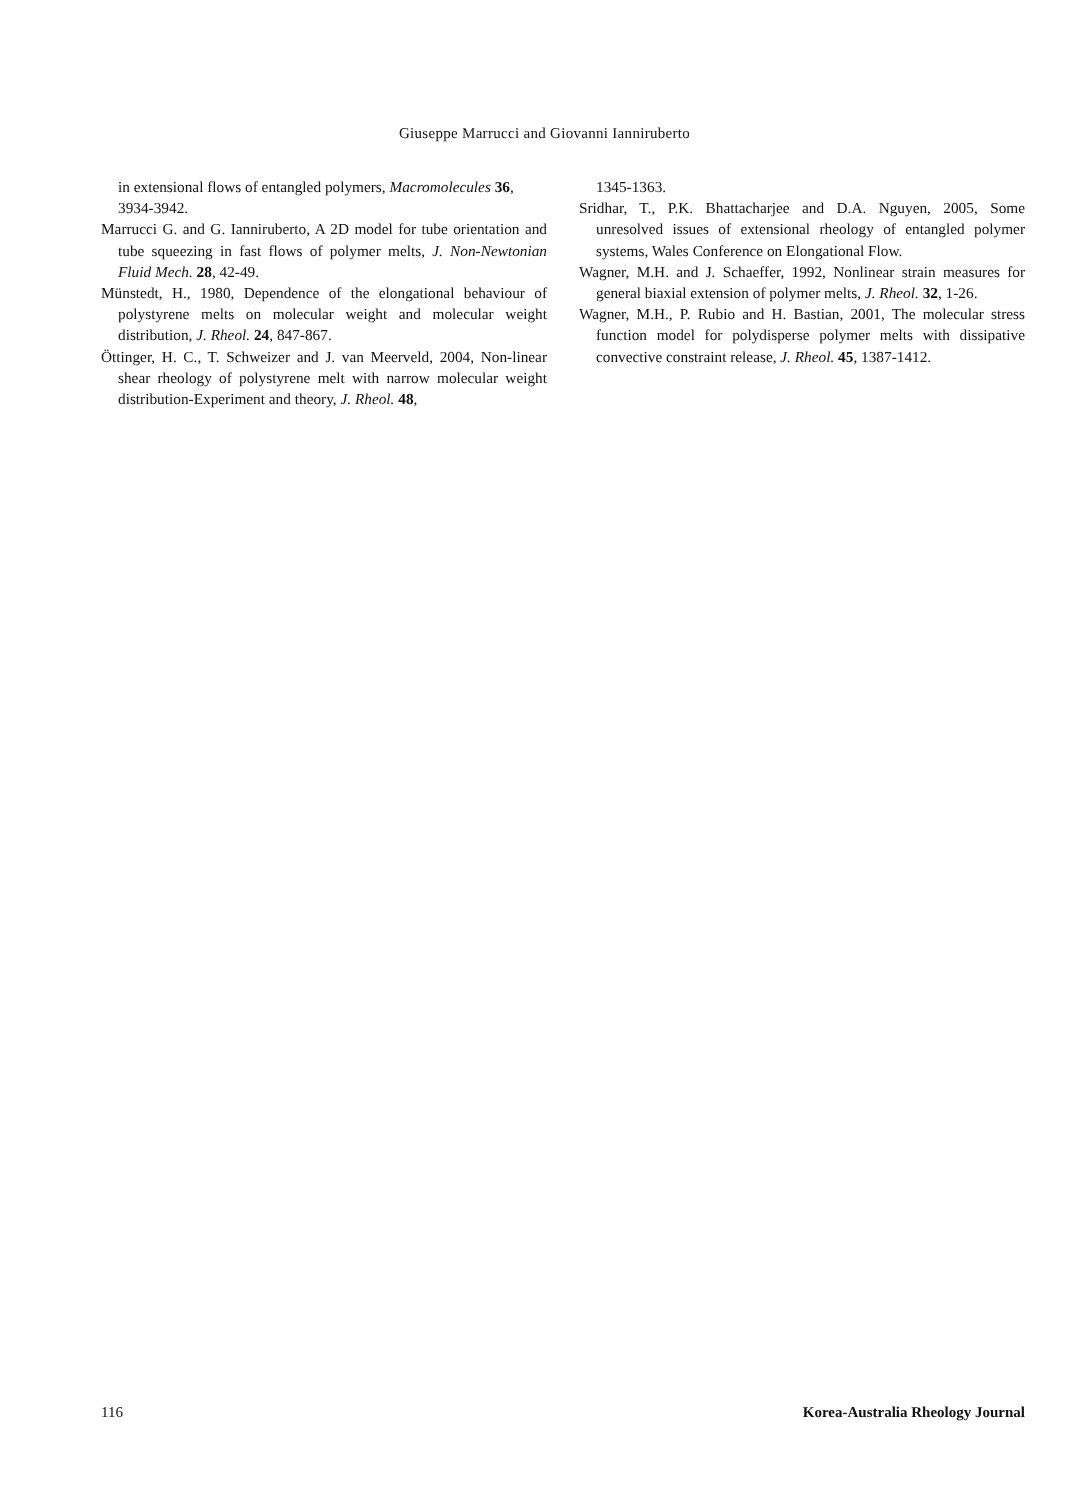Giuseppe Marrucci and Giovanni Ianniruberto
in extensional flows of entangled polymers, Macromolecules 36, 3934-3942.
Marrucci G. and G. Ianniruberto, A 2D model for tube orientation and tube squeezing in fast flows of polymer melts, J. Non-Newtonian Fluid Mech. 28, 42-49.
Münstedt, H., 1980, Dependence of the elongational behaviour of polystyrene melts on molecular weight and molecular weight distribution, J. Rheol. 24, 847-867.
Öttinger, H. C., T. Schweizer and J. van Meerveld, 2004, Non-linear shear rheology of polystyrene melt with narrow molecular weight distribution-Experiment and theory, J. Rheol. 48,
1345-1363.
Sridhar, T., P.K. Bhattacharjee and D.A. Nguyen, 2005, Some unresolved issues of extensional rheology of entangled polymer systems, Wales Conference on Elongational Flow.
Wagner, M.H. and J. Schaeffer, 1992, Nonlinear strain measures for general biaxial extension of polymer melts, J. Rheol. 32, 1-26.
Wagner, M.H., P. Rubio and H. Bastian, 2001, The molecular stress function model for polydisperse polymer melts with dissipative convective constraint release, J. Rheol. 45, 1387-1412.
116 Korea-Australia Rheology Journal